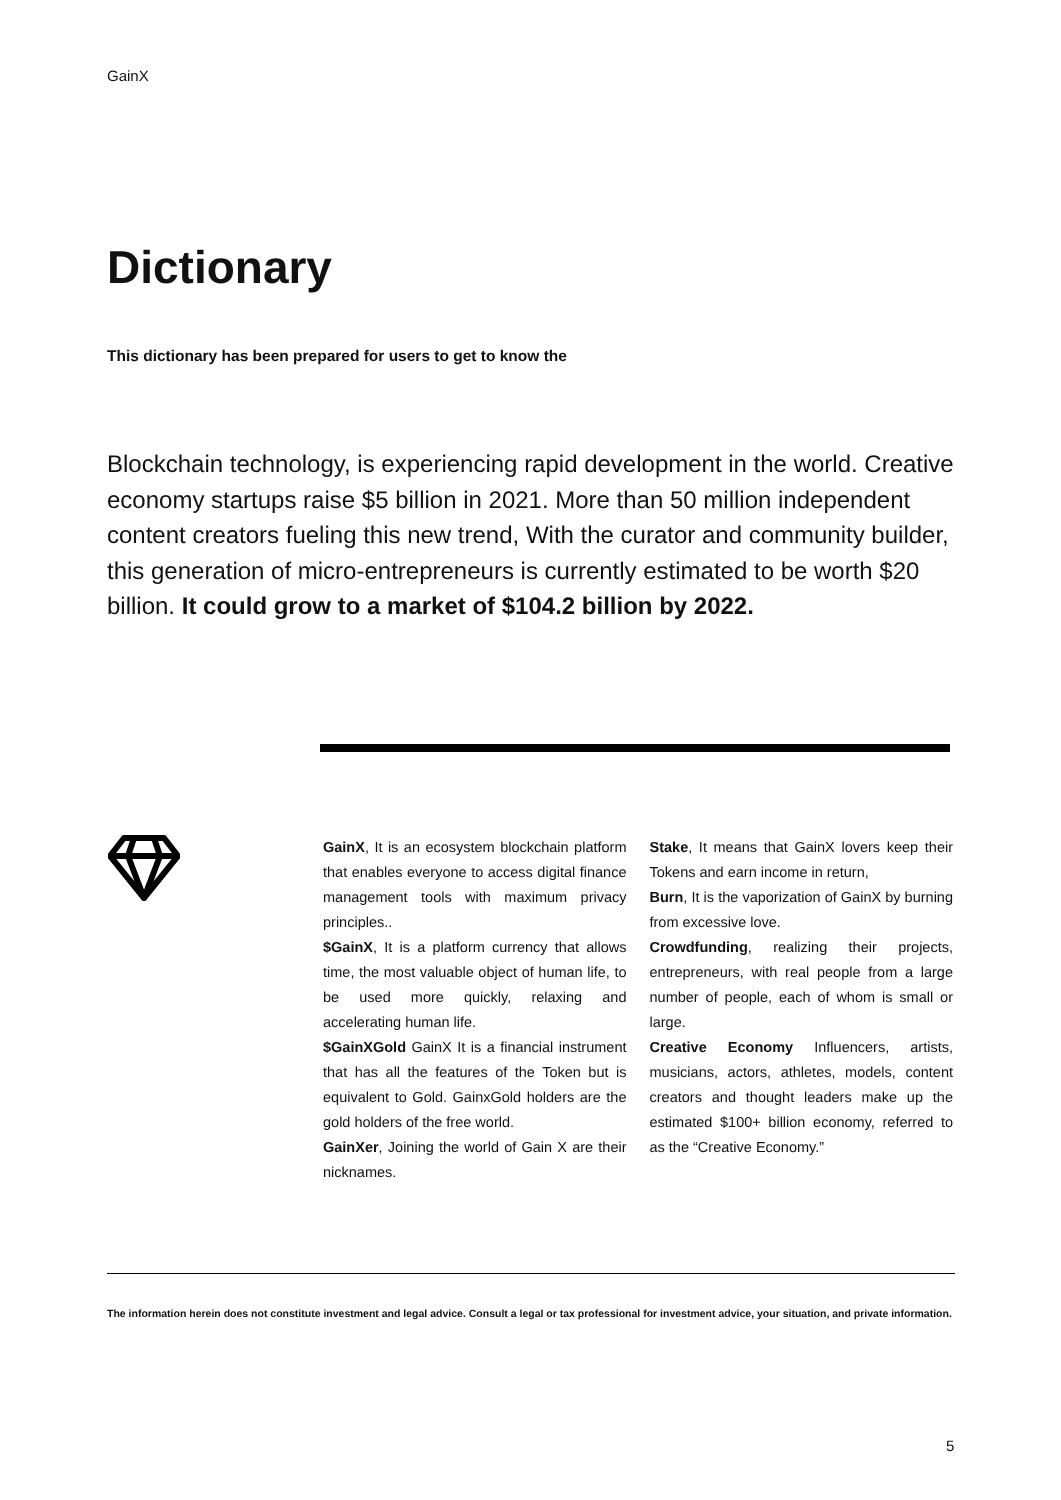GainX
Dictionary
This dictionary has been prepared for users to get to know the
Blockchain technology, is experiencing rapid development in the world. Creative economy startups raise $5 billion in 2021. More than 50 million independent content creators fueling this new trend, With the curator and community builder, this generation of micro-entrepreneurs is currently estimated to be worth $20 billion. It could grow to a market of $104.2 billion by 2022.
GainX, It is an ecosystem blockchain platform that enables everyone to access digital finance management tools with maximum privacy principles..
$GainX, It is a platform currency that allows time, the most valuable object of human life, to be used more quickly, relaxing and accelerating human life.
$GainXGold GainX It is a financial instrument that has all the features of the Token but is equivalent to Gold. GainxGold holders are the gold holders of the free world.
GainXer, Joining the world of Gain X are their nicknames.
Stake, It means that GainX lovers keep their Tokens and earn income in return,
Burn, It is the vaporization of GainX by burning from excessive love.
Crowdfunding, realizing their projects, entrepreneurs, with real people from a large number of people, each of whom is small or large.
Creative Economy Influencers, artists, musicians, actors, athletes, models, content creators and thought leaders make up the estimated $100+ billion economy, referred to as the “Creative Economy.”
The information herein does not constitute investment and legal advice. Consult a legal or tax professional for investment advice, your situation, and private information.
5